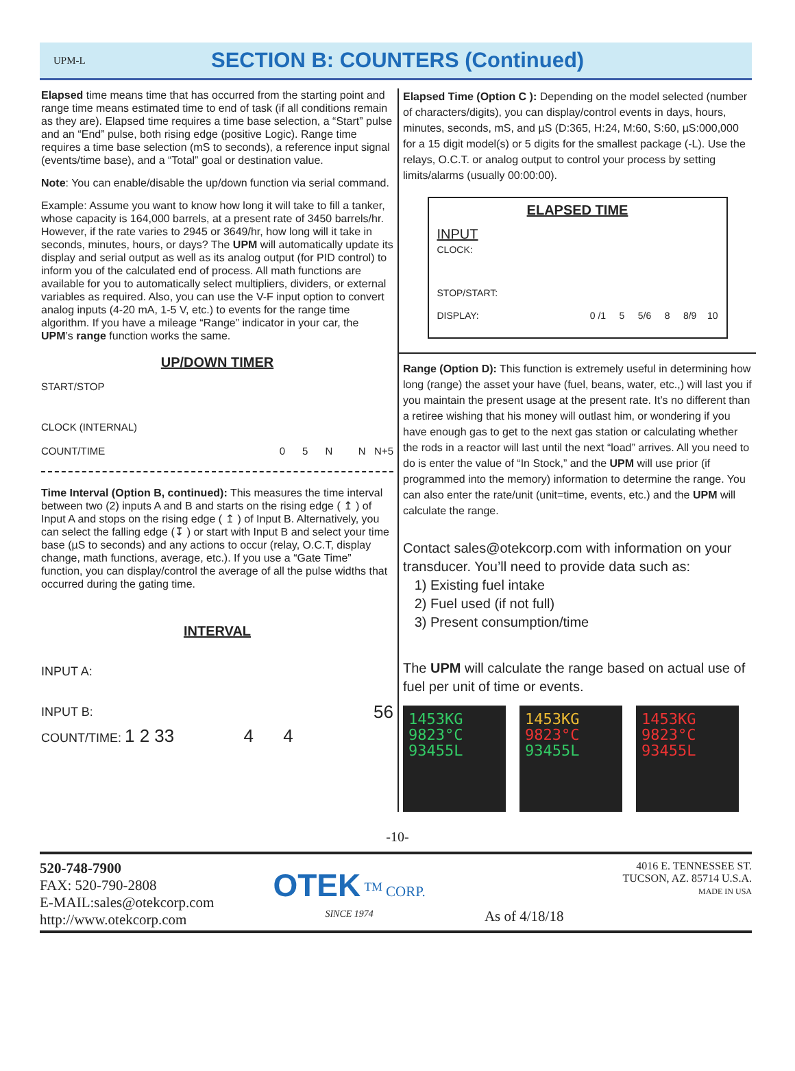UPM-L
SECTION B: COUNTERS (Continued)
Elapsed time means time that has occurred from the starting point and range time means estimated time to end of task (if all conditions remain as they are). Elapsed time requires a time base selection, a “Start” pulse and an “End” pulse, both rising edge (positive Logic). Range time requires a time base selection (mS to seconds), a reference input signal (events/time base), and a “Total” goal or destination value.
Note: You can enable/disable the up/down function via serial command.
Example: Assume you want to know how long it will take to fill a tanker, whose capacity is 164,000 barrels, at a present rate of 3450 barrels/hr. However, if the rate varies to 2945 or 3649/hr, how long will it take in seconds, minutes, hours, or days? The UPM will automatically update its display and serial output as well as its analog output (for PID control) to inform you of the calculated end of process. All math functions are available for you to automatically select multipliers, dividers, or external variables as required. Also, you can use the V-F input option to convert analog inputs (4-20 mA, 1-5 V, etc.) to events for the range time algorithm. If you have a mileage “Range” indicator in your car, the UPM’s range function works the same.
UP/DOWN TIMER
START/STOP
CLOCK (INTERNAL)
COUNT/TIME 0 5 N N N+5
Time Interval (Option B, continued): This measures the time interval between two (2) inputs A and B and starts on the rising edge ( ↥ ) of Input A and stops on the rising edge ( ↥ ) of Input B. Alternatively, you can select the falling edge (↧ ) or start with Input B and select your time base (µS to seconds) and any actions to occur (relay, O.C.T, display change, math functions, average, etc.). If you use a “Gate Time” function, you can display/control the average of all the pulse widths that occurred during the gating time.
INTERVAL
INPUT A:
INPUT B: 56
COUNT/TIME: 1 2 33 4 4
Elapsed Time (Option C ): Depending on the model selected (number of characters/digits), you can display/control events in days, hours, minutes, seconds, mS, and µS (D:365, H:24, M:60, S:60, µS:000,000 for a 15 digit model(s) or 5 digits for the smallest package (-L). Use the relays, O.C.T. or analog output to control your process by setting limits/alarms (usually 00:00:00).
ELAPSED TIME
INPUT
CLOCK:
STOP/START:
DISPLAY: 0 /1 5 5/6 8 8/9 10
Range (Option D): This function is extremely useful in determining how long (range) the asset your have (fuel, beans, water, etc.,) will last you if you maintain the present usage at the present rate. It’s no different than a retiree wishing that his money will outlast him, or wondering if you have enough gas to get to the next gas station or calculating whether the rods in a reactor will last until the next “load” arrives. All you need to do is enter the value of “In Stock,” and the UPM will use prior (if programmed into the memory) information to determine the range. You can also enter the rate/unit (unit=time, events, etc.) and the UPM will calculate the range.
Contact sales@otekcorp.com with information on your transducer. You’ll need to provide data such as:
1) Existing fuel intake
2) Fuel used (if not full)
3) Present consumption/time
The UPM will calculate the range based on actual use of fuel per unit of time or events.
1453KG
9823°C
93455L
1453KG
9823°C
93455L
1453KG
9823°C
93455L
-10-
520-748-7900
FAX: 520-790-2808
E-MAIL:sales@otekcorp.com
http://www.otekcorp.com
OTEK <sup>TM</sup> CORP.
SINCE 1974
As of 4/18/18
4016 E. TENNESSEE ST.
TUCSON, AZ. 85714 U.S.A.
MADE IN USA